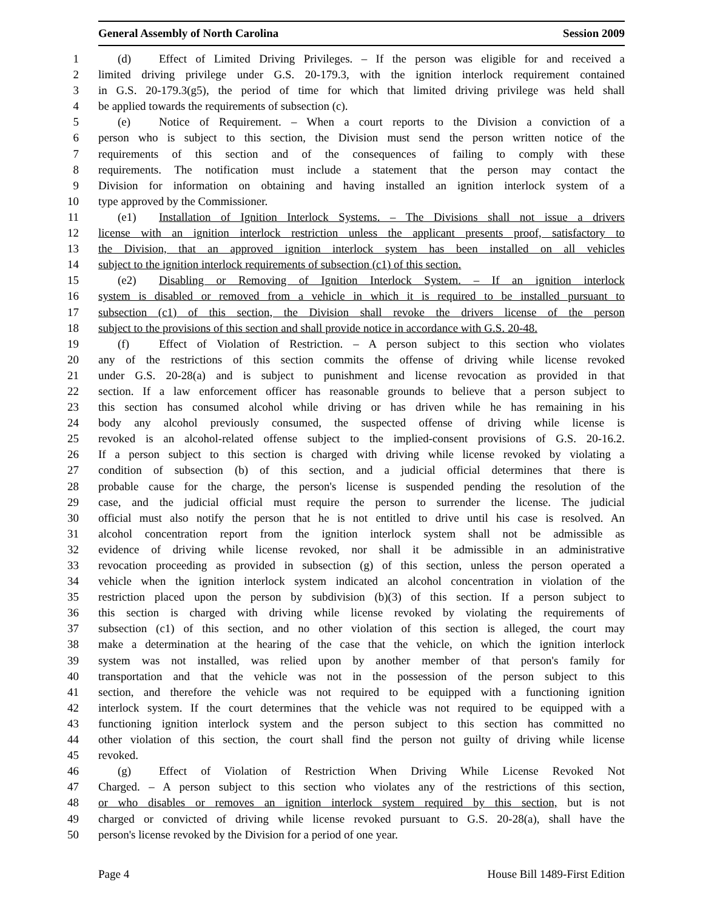General Assembly of North Carolina Session 2009
1 (d) Effect of Limited Driving Privileges. – If the person was eligible for and received a
2 limited driving privilege under G.S. 20-179.3, with the ignition interlock requirement contained
3 in G.S. 20-179.3(g5), the period of time for which that limited driving privilege was held shall
4 be applied towards the requirements of subsection (c).
5 (e) Notice of Requirement. – When a court reports to the Division a conviction of a
6 person who is subject to this section, the Division must send the person written notice of the
7 requirements of this section and of the consequences of failing to comply with these
8 requirements. The notification must include a statement that the person may contact the
9 Division for information on obtaining and having installed an ignition interlock system of a
10 type approved by the Commissioner.
11 (e1) Installation of Ignition Interlock Systems. – The Divisions shall not issue a drivers
12 license with an ignition interlock restriction unless the applicant presents proof, satisfactory to
13 the Division, that an approved ignition interlock system has been installed on all vehicles
14 subject to the ignition interlock requirements of subsection (c1) of this section.
15 (e2) Disabling or Removing of Ignition Interlock System. – If an ignition interlock
16 system is disabled or removed from a vehicle in which it is required to be installed pursuant to
17 subsection (c1) of this section, the Division shall revoke the drivers license of the person
18 subject to the provisions of this section and shall provide notice in accordance with G.S. 20-48.
19 (f) Effect of Violation of Restriction. – A person subject to this section who violates
20 any of the restrictions of this section commits the offense of driving while license revoked
21 under G.S. 20-28(a) and is subject to punishment and license revocation as provided in that
22 section. If a law enforcement officer has reasonable grounds to believe that a person subject to
23 this section has consumed alcohol while driving or has driven while he has remaining in his
24 body any alcohol previously consumed, the suspected offense of driving while license is
25 revoked is an alcohol-related offense subject to the implied-consent provisions of G.S. 20-16.2.
26 If a person subject to this section is charged with driving while license revoked by violating a
27 condition of subsection (b) of this section, and a judicial official determines that there is
28 probable cause for the charge, the person's license is suspended pending the resolution of the
29 case, and the judicial official must require the person to surrender the license. The judicial
30 official must also notify the person that he is not entitled to drive until his case is resolved. An
31 alcohol concentration report from the ignition interlock system shall not be admissible as
32 evidence of driving while license revoked, nor shall it be admissible in an administrative
33 revocation proceeding as provided in subsection (g) of this section, unless the person operated a
34 vehicle when the ignition interlock system indicated an alcohol concentration in violation of the
35 restriction placed upon the person by subdivision (b)(3) of this section. If a person subject to
36 this section is charged with driving while license revoked by violating the requirements of
37 subsection (c1) of this section, and no other violation of this section is alleged, the court may
38 make a determination at the hearing of the case that the vehicle, on which the ignition interlock
39 system was not installed, was relied upon by another member of that person's family for
40 transportation and that the vehicle was not in the possession of the person subject to this
41 section, and therefore the vehicle was not required to be equipped with a functioning ignition
42 interlock system. If the court determines that the vehicle was not required to be equipped with a
43 functioning ignition interlock system and the person subject to this section has committed no
44 other violation of this section, the court shall find the person not guilty of driving while license
45 revoked.
46 (g) Effect of Violation of Restriction When Driving While License Revoked Not
47 Charged. – A person subject to this section who violates any of the restrictions of this section,
48 or who disables or removes an ignition interlock system required by this section, but is not
49 charged or convicted of driving while license revoked pursuant to G.S. 20-28(a), shall have the
50 person's license revoked by the Division for a period of one year.
Page 4 House Bill 1489-First Edition